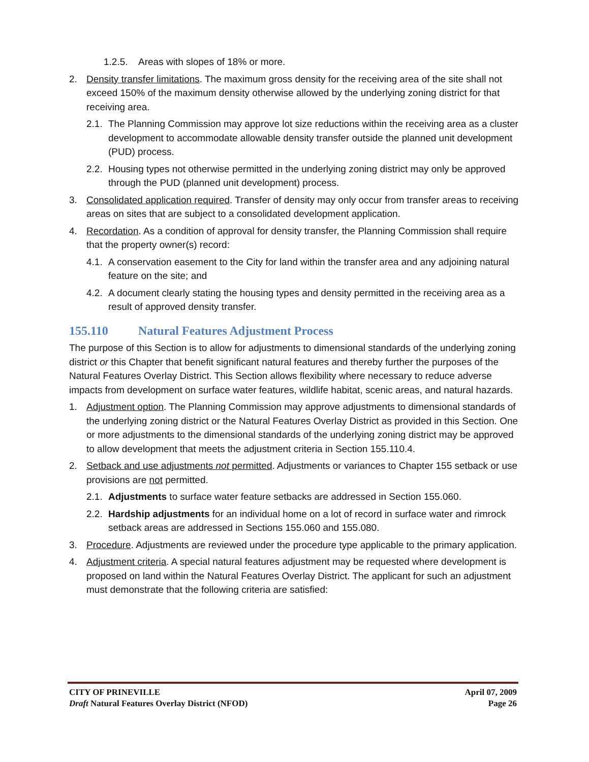1.2.5.
Areas with slopes of 18% or more.
2. Density transfer limitations. The maximum gross density for the receiving area of the site shall not exceed 150% of the maximum density otherwise allowed by the underlying zoning district for that receiving area.
2.1.
The Planning Commission may approve lot size reductions within the receiving area as a cluster development to accommodate allowable density transfer outside the planned unit development (PUD) process.
2.2.
Housing types not otherwise permitted in the underlying zoning district may only be approved through the PUD (planned unit development) process.
3. Consolidated application required. Transfer of density may only occur from transfer areas to receiving areas on sites that are subject to a consolidated development application.
4. Recordation. As a condition of approval for density transfer, the Planning Commission shall require that the property owner(s) record:
4.1.
A conservation easement to the City for land within the transfer area and any adjoining natural feature on the site; and
4.2.
A document clearly stating the housing types and density permitted in the receiving area as a result of approved density transfer.
155.110 Natural Features Adjustment Process
The purpose of this Section is to allow for adjustments to dimensional standards of the underlying zoning district or this Chapter that benefit significant natural features and thereby further the purposes of the Natural Features Overlay District. This Section allows flexibility where necessary to reduce adverse impacts from development on surface water features, wildlife habitat, scenic areas, and natural hazards.
1. Adjustment option. The Planning Commission may approve adjustments to dimensional standards of the underlying zoning district or the Natural Features Overlay District as provided in this Section. One or more adjustments to the dimensional standards of the underlying zoning district may be approved to allow development that meets the adjustment criteria in Section 155.110.4.
2. Setback and use adjustments not permitted. Adjustments or variances to Chapter 155 setback or use provisions are not permitted.
2.1.
Adjustments to surface water feature setbacks are addressed in Section 155.060.
2.2.
Hardship adjustments for an individual home on a lot of record in surface water and rimrock setback areas are addressed in Sections 155.060 and 155.080.
3. Procedure. Adjustments are reviewed under the procedure type applicable to the primary application.
4. Adjustment criteria. A special natural features adjustment may be requested where development is proposed on land within the Natural Features Overlay District. The applicant for such an adjustment must demonstrate that the following criteria are satisfied:
CITY OF PRINEVILLE April 07, 2009
Draft Natural Features Overlay District (NFOD)
Page 26